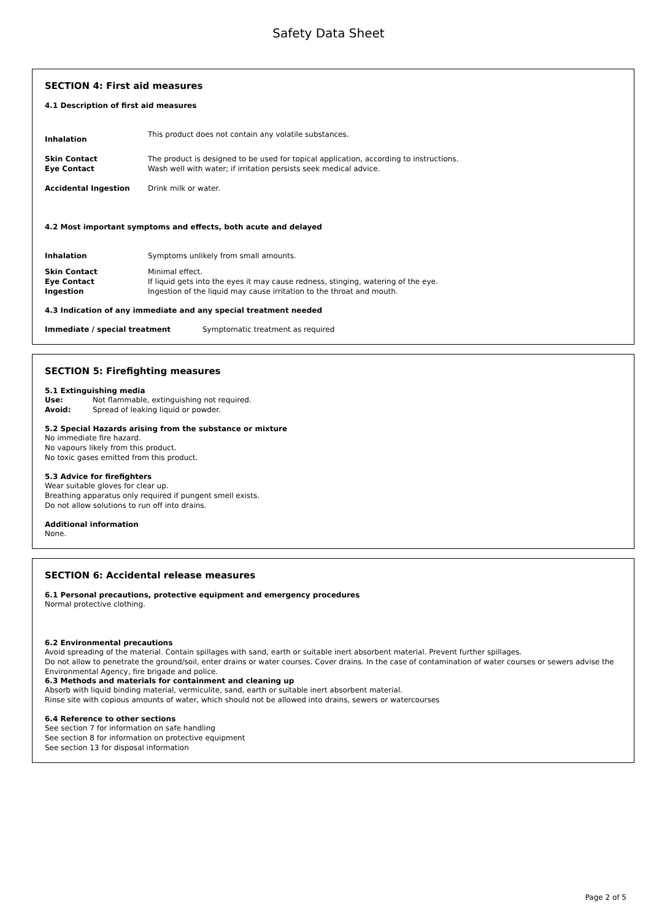Safety Data Sheet
SECTION 4: First aid measures
4.1 Description of first aid measures
Inhalation This product does not contain any volatile substances.
Skin Contact The product is designed to be used for topical application, according to instructions.
Eye Contact Wash well with water; if irritation persists seek medical advice.
Accidental Ingestion Drink milk or water.
4.2 Most important symptoms and effects, both acute and delayed
Inhalation Symptoms unlikely from small amounts.
Skin Contact Minimal effect.
Eye Contact If liquid gets into the eyes it may cause redness, stinging, watering of the eye.
Ingestion Ingestion of the liquid may cause irritation to the throat and mouth.
4.3 Indication of any immediate and any special treatment needed
Immediate / special treatment Symptomatic treatment as required
SECTION 5: Firefighting measures
5.1 Extinguishing media
Use: Not flammable, extinguishing not required.
Avoid: Spread of leaking liquid or powder.
5.2 Special Hazards arising from the substance or mixture
No immediate fire hazard.
No vapours likely from this product.
No toxic gases emitted from this product.
5.3 Advice for firefighters
Wear suitable gloves for clear up.
Breathing apparatus only required if pungent smell exists.
Do not allow solutions to run off into drains.
Additional information
None.
SECTION 6: Accidental release measures
6.1 Personal precautions, protective equipment and emergency procedures
Normal protective clothing.
6.2 Environmental precautions
Avoid spreading of the material. Contain spillages with sand, earth or suitable inert absorbent material. Prevent further spillages.
Do not allow to penetrate the ground/soil, enter drains or water courses. Cover drains. In the case of contamination of water courses or sewers advise the Environmental Agency, fire brigade and police.
6.3 Methods and materials for containment and cleaning up
Absorb with liquid binding material, vermiculite, sand, earth or suitable inert absorbent material.
Rinse site with copious amounts of water, which should not be allowed into drains, sewers or watercourses
6.4 Reference to other sections
See section 7 for information on safe handling
See section 8 for information on protective equipment
See section 13 for disposal information
Page 2 of 5